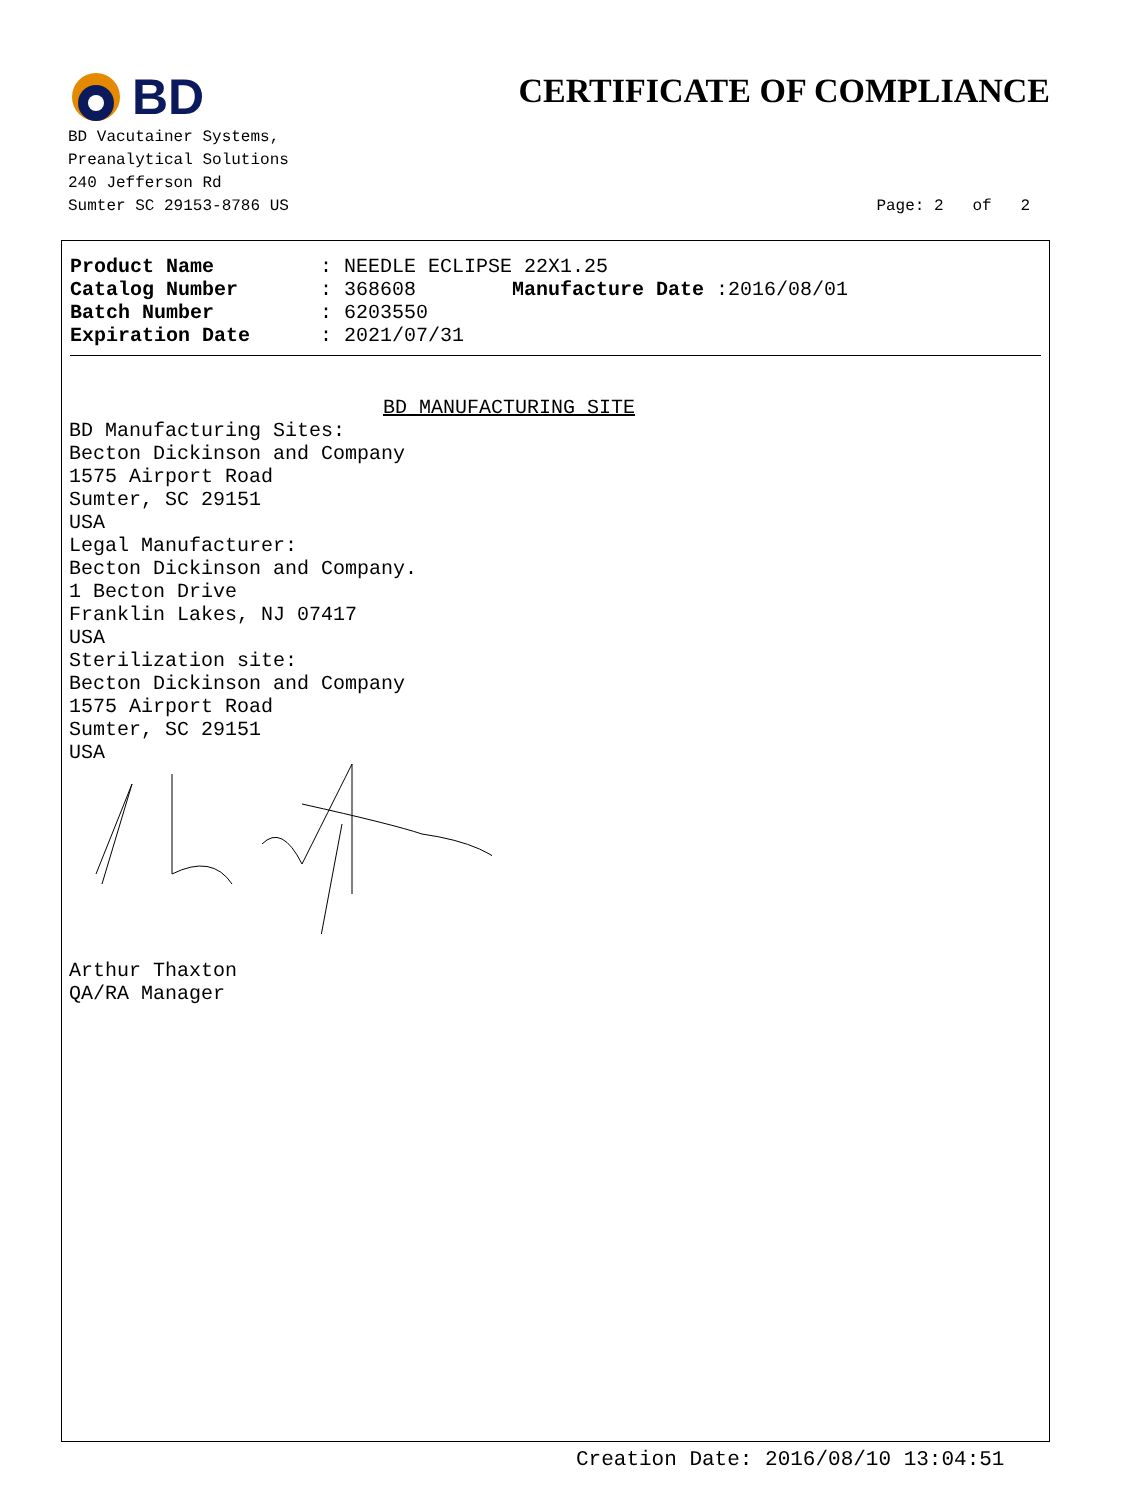BD
CERTIFICATE OF COMPLIANCE
BD Vacutainer Systems,
Preanalytical Solutions
240 Jefferson Rd
Sumter SC 29153-8786 US
Page: 2 of 2
Product Name: NEEDLE ECLIPSE 22X1.25
Catalog Number: 368608 Manufacture Date :2016/08/01
Batch Number: 6203550
Expiration Date: 2021/07/31
BD MANUFACTURING SITE
BD Manufacturing Sites: Becton Dickinson and Company 1575 Airport Road Sumter, SC 29151 USA Legal Manufacturer: Becton Dickinson and Company. 1 Becton Drive Franklin Lakes, NJ 07417 USA Sterilization site: Becton Dickinson and Company 1575 Airport Road Sumter, SC 29151 USA
Arthur Thaxton QA/RA Manager
Creation Date: 2016/08/10 13:04:51